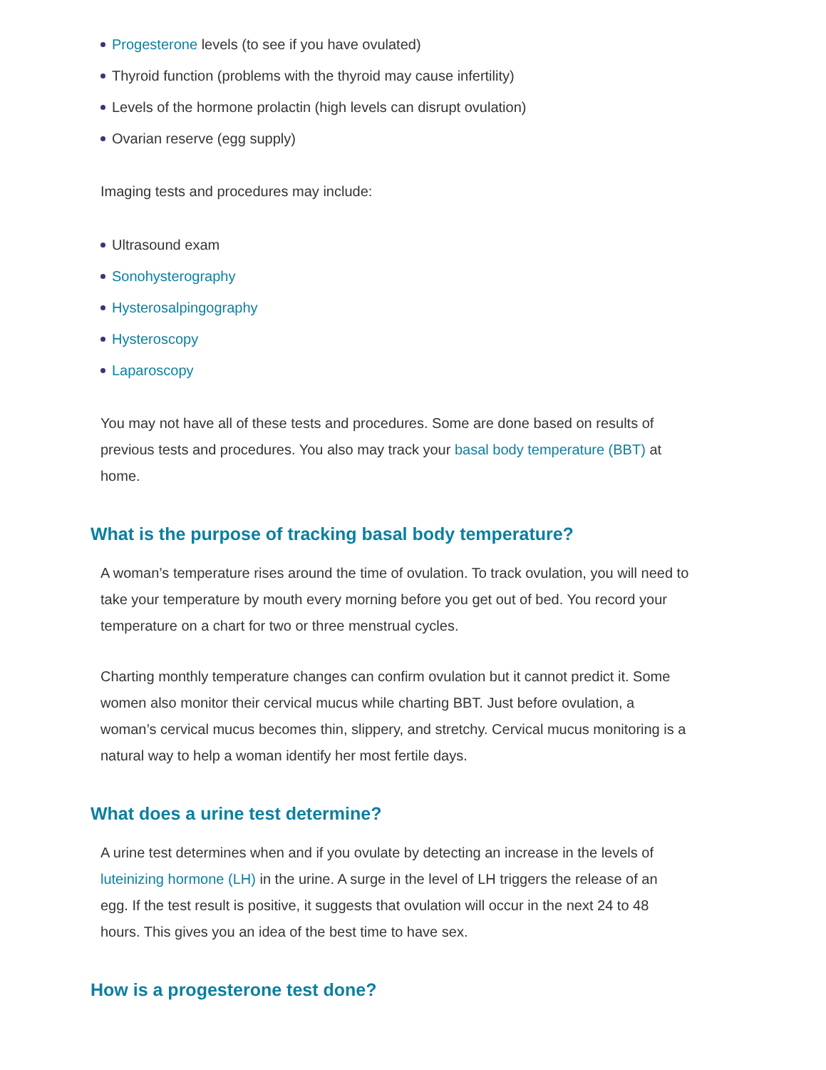Progesterone levels (to see if you have ovulated)
Thyroid function (problems with the thyroid may cause infertility)
Levels of the hormone prolactin (high levels can disrupt ovulation)
Ovarian reserve (egg supply)
Imaging tests and procedures may include:
Ultrasound exam
Sonohysterography
Hysterosalpingography
Hysteroscopy
Laparoscopy
You may not have all of these tests and procedures. Some are done based on results of previous tests and procedures. You also may track your basal body temperature (BBT) at home.
What is the purpose of tracking basal body temperature?
A woman’s temperature rises around the time of ovulation. To track ovulation, you will need to take your temperature by mouth every morning before you get out of bed. You record your temperature on a chart for two or three menstrual cycles.
Charting monthly temperature changes can confirm ovulation but it cannot predict it. Some women also monitor their cervical mucus while charting BBT. Just before ovulation, a woman’s cervical mucus becomes thin, slippery, and stretchy. Cervical mucus monitoring is a natural way to help a woman identify her most fertile days.
What does a urine test determine?
A urine test determines when and if you ovulate by detecting an increase in the levels of luteinizing hormone (LH) in the urine. A surge in the level of LH triggers the release of an egg. If the test result is positive, it suggests that ovulation will occur in the next 24 to 48 hours. This gives you an idea of the best time to have sex.
How is a progesterone test done?